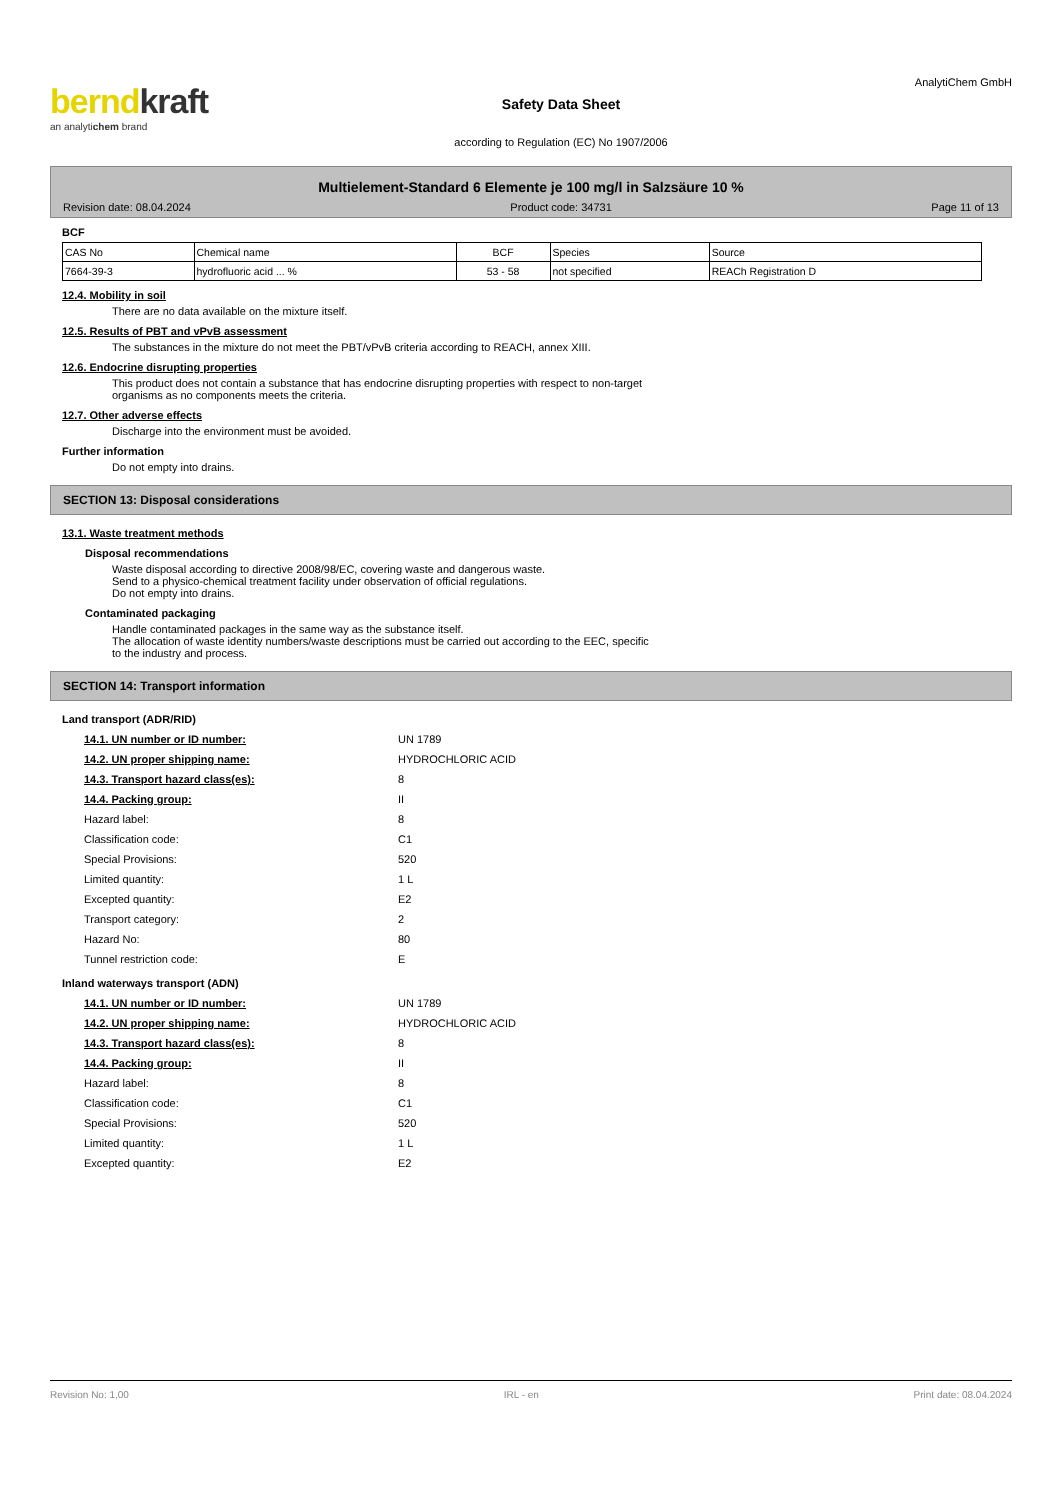berndkraft
an analytichem brand
Safety Data Sheet
according to Regulation (EC) No 1907/2006
AnalytiChem GmbH
Multielement-Standard 6 Elemente je 100 mg/l in Salzsäure 10 %
Revision date: 08.04.2024 Product code: 34731 Page 11 of 13
BCF
| CAS No | Chemical name | BCF | Species | Source |
| 7664-39-3 | hydrofluoric acid ... % | 53 - 58 | not specified | REACh Registration D |
12.4. Mobility in soil
There are no data available on the mixture itself.
12.5. Results of PBT and vPvB assessment
The substances in the mixture do not meet the PBT/vPvB criteria according to REACH, annex XIII.
12.6. Endocrine disrupting properties
This product does not contain a substance that has endocrine disrupting properties with respect to non-target
organisms as no components meets the criteria.
12.7. Other adverse effects
Discharge into the environment must be avoided.
Further information
Do not empty into drains.
SECTION 13: Disposal considerations
13.1. Waste treatment methods
Disposal recommendations
Waste disposal according to directive 2008/98/EC, covering waste and dangerous waste.
Send to a physico-chemical treatment facility under observation of official regulations.
Do not empty into drains.
Contaminated packaging
Handle contaminated packages in the same way as the substance itself.
The allocation of waste identity numbers/waste descriptions must be carried out according to the EEC, specific
to the industry and process.
SECTION 14: Transport information
Land transport (ADR/RID)
| 14.1. UN number or ID number: | UN 1789 |
| 14.2. UN proper shipping name: | HYDROCHLORIC ACID |
| 14.3. Transport hazard class(es): | 8 |
| 14.4. Packing group: | II |
| Hazard label: | 8 |
| Classification code: | C1 |
| Special Provisions: | 520 |
| Limited quantity: | 1 L |
| Excepted quantity: | E2 |
| Transport category: | 2 |
| Hazard No: | 80 |
| Tunnel restriction code: | E |
Inland waterways transport (ADN)
| 14.1. UN number or ID number: | UN 1789 |
| 14.2. UN proper shipping name: | HYDROCHLORIC ACID |
| 14.3. Transport hazard class(es): | 8 |
| 14.4. Packing group: | II |
| Hazard label: | 8 |
| Classification code: | C1 |
| Special Provisions: | 520 |
| Limited quantity: | 1 L |
| Excepted quantity: | E2 |
Revision No: 1,00 IRL - en Print date: 08.04.2024